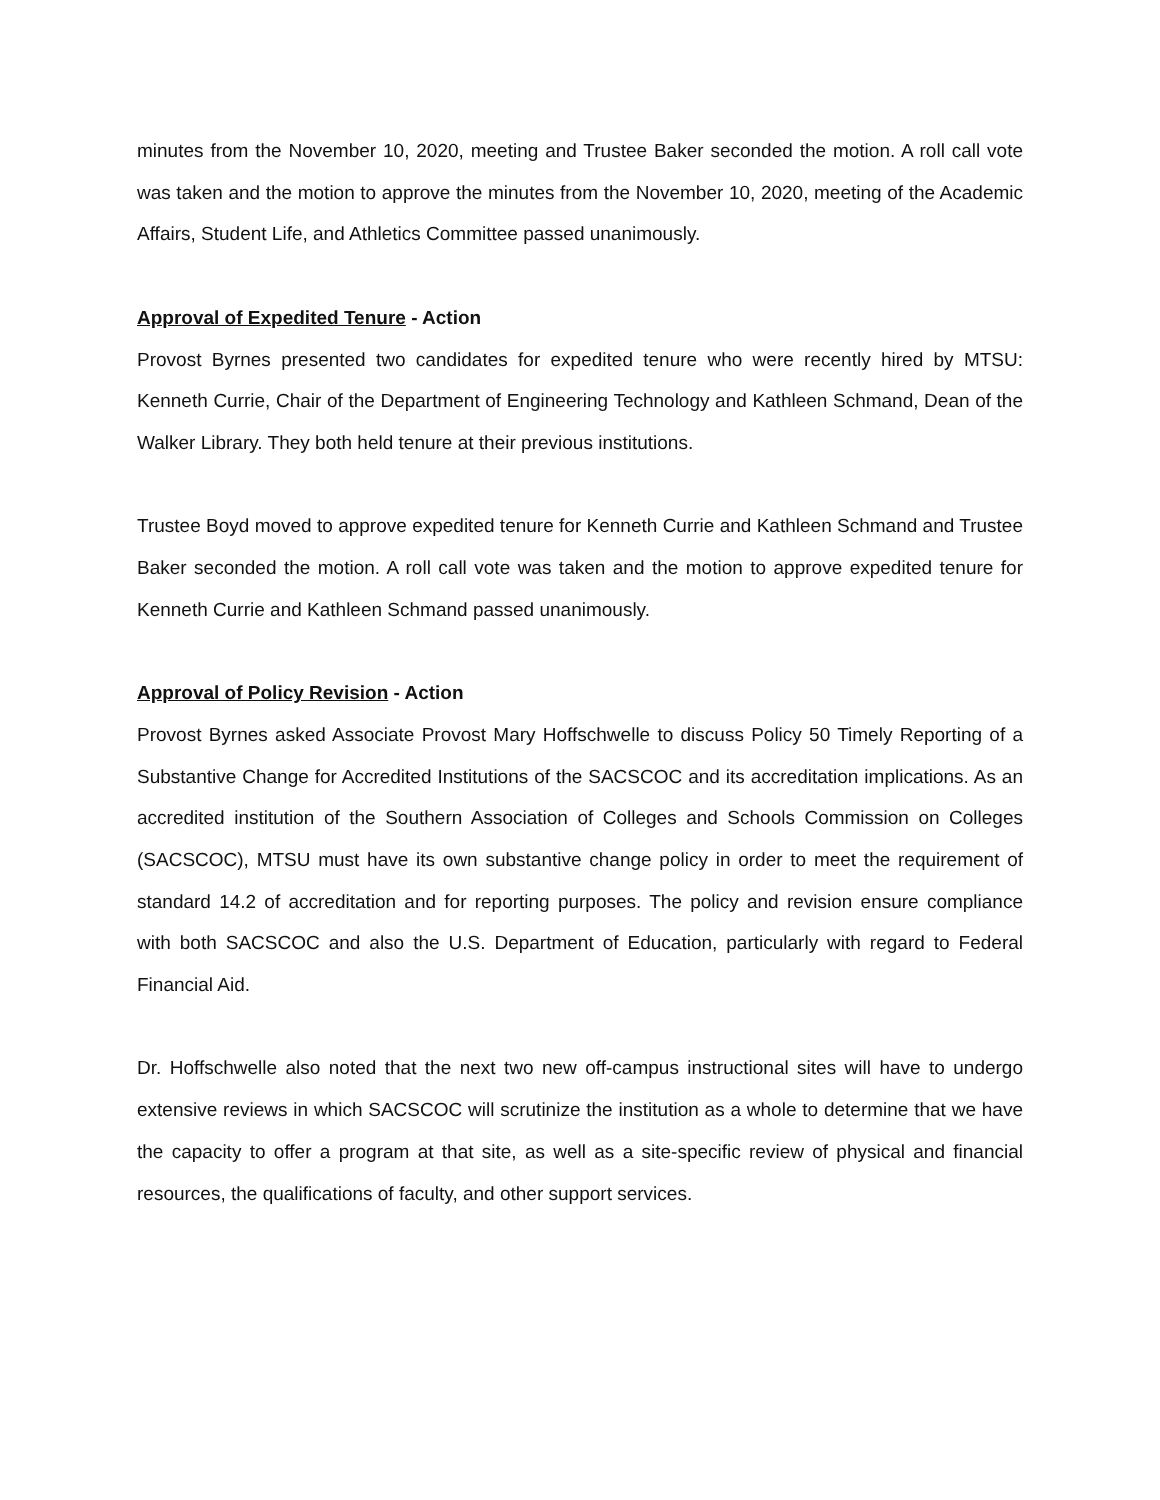minutes from the November 10, 2020, meeting and Trustee Baker seconded the motion. A roll call vote was taken and the motion to approve the minutes from the November 10, 2020, meeting of the Academic Affairs, Student Life, and Athletics Committee passed unanimously.
Approval of Expedited Tenure - Action
Provost Byrnes presented two candidates for expedited tenure who were recently hired by MTSU: Kenneth Currie, Chair of the Department of Engineering Technology and Kathleen Schmand, Dean of the Walker Library. They both held tenure at their previous institutions.
Trustee Boyd moved to approve expedited tenure for Kenneth Currie and Kathleen Schmand and Trustee Baker seconded the motion. A roll call vote was taken and the motion to approve expedited tenure for Kenneth Currie and Kathleen Schmand passed unanimously.
Approval of Policy Revision - Action
Provost Byrnes asked Associate Provost Mary Hoffschwelle to discuss Policy 50 Timely Reporting of a Substantive Change for Accredited Institutions of the SACSCOC and its accreditation implications. As an accredited institution of the Southern Association of Colleges and Schools Commission on Colleges (SACSCOC), MTSU must have its own substantive change policy in order to meet the requirement of standard 14.2 of accreditation and for reporting purposes. The policy and revision ensure compliance with both SACSCOC and also the U.S. Department of Education, particularly with regard to Federal Financial Aid.
Dr. Hoffschwelle also noted that the next two new off-campus instructional sites will have to undergo extensive reviews in which SACSCOC will scrutinize the institution as a whole to determine that we have the capacity to offer a program at that site, as well as a site-specific review of physical and financial resources, the qualifications of faculty, and other support services.